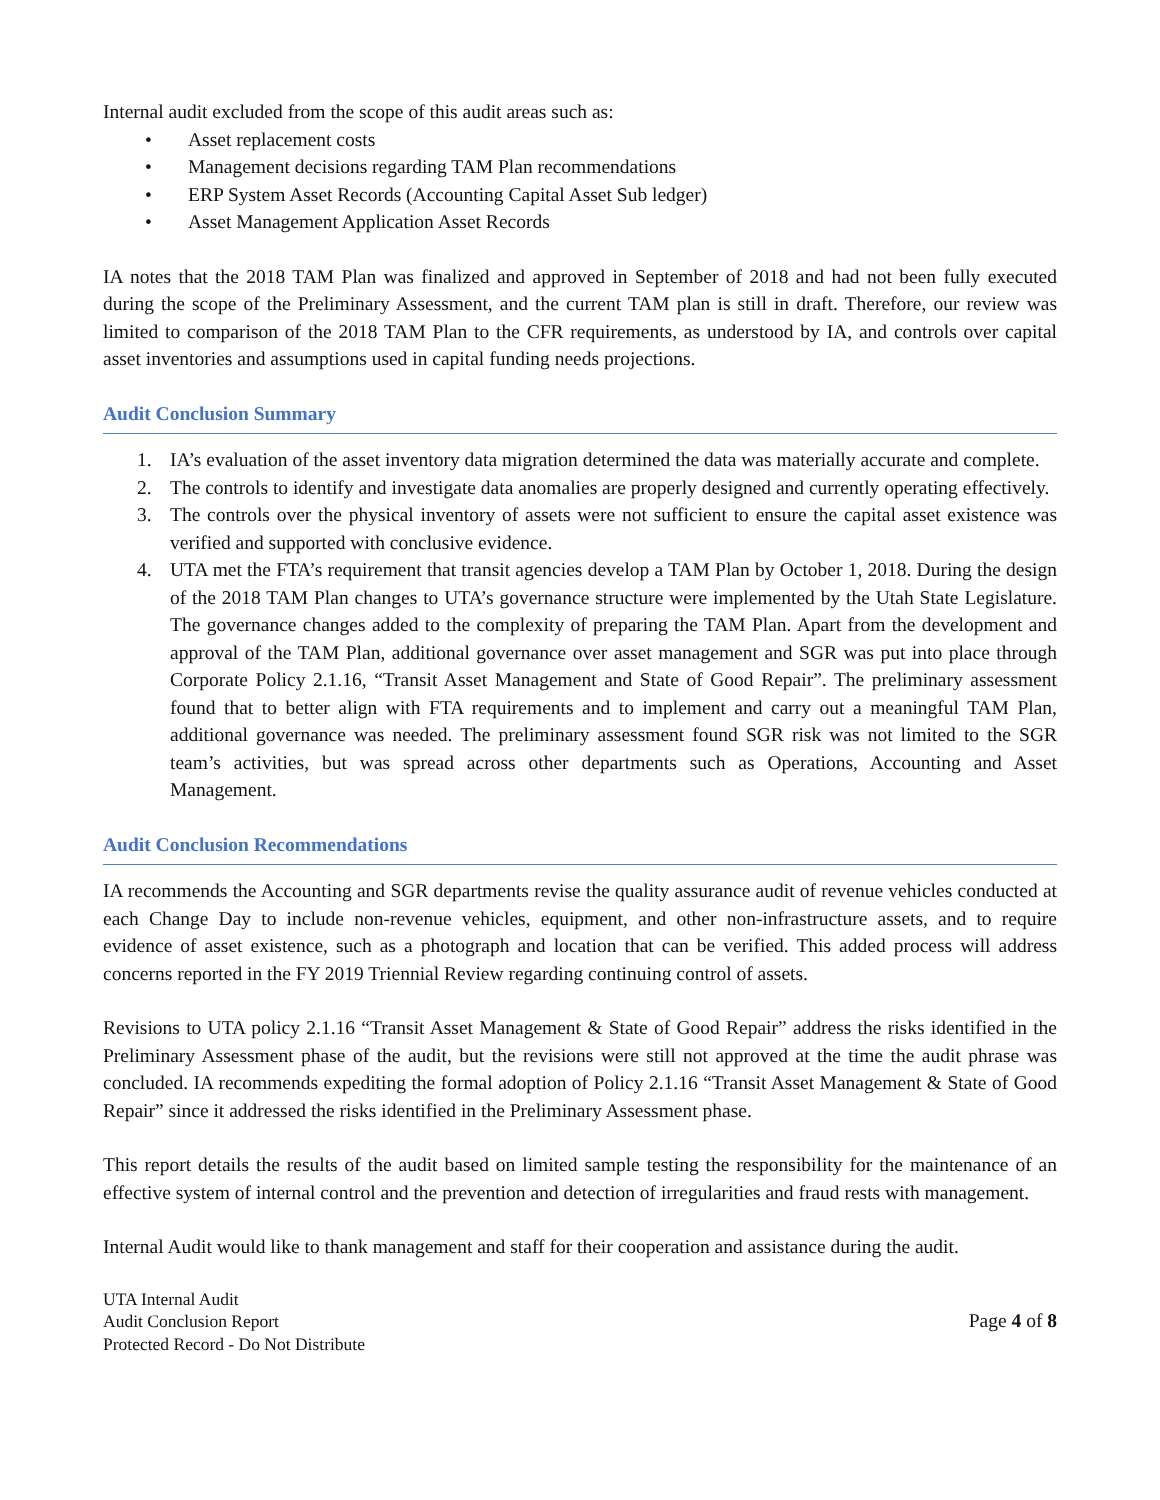Internal audit excluded from the scope of this audit areas such as:
• Asset replacement costs
• Management decisions regarding TAM Plan recommendations
• ERP System Asset Records (Accounting Capital Asset Sub ledger)
• Asset Management Application Asset Records
IA notes that the 2018 TAM Plan was finalized and approved in September of 2018 and had not been fully executed during the scope of the Preliminary Assessment, and the current TAM plan is still in draft. Therefore, our review was limited to comparison of the 2018 TAM Plan to the CFR requirements, as understood by IA, and controls over capital asset inventories and assumptions used in capital funding needs projections.
Audit Conclusion Summary
1. IA’s evaluation of the asset inventory data migration determined the data was materially accurate and complete.
2. The controls to identify and investigate data anomalies are properly designed and currently operating effectively.
3. The controls over the physical inventory of assets were not sufficient to ensure the capital asset existence was verified and supported with conclusive evidence.
4. UTA met the FTA’s requirement that transit agencies develop a TAM Plan by October 1, 2018. During the design of the 2018 TAM Plan changes to UTA’s governance structure were implemented by the Utah State Legislature. The governance changes added to the complexity of preparing the TAM Plan. Apart from the development and approval of the TAM Plan, additional governance over asset management and SGR was put into place through Corporate Policy 2.1.16, “Transit Asset Management and State of Good Repair”. The preliminary assessment found that to better align with FTA requirements and to implement and carry out a meaningful TAM Plan, additional governance was needed. The preliminary assessment found SGR risk was not limited to the SGR team’s activities, but was spread across other departments such as Operations, Accounting and Asset Management.
Audit Conclusion Recommendations
IA recommends the Accounting and SGR departments revise the quality assurance audit of revenue vehicles conducted at each Change Day to include non-revenue vehicles, equipment, and other non-infrastructure assets, and to require evidence of asset existence, such as a photograph and location that can be verified. This added process will address concerns reported in the FY 2019 Triennial Review regarding continuing control of assets.
Revisions to UTA policy 2.1.16 “Transit Asset Management & State of Good Repair” address the risks identified in the Preliminary Assessment phase of the audit, but the revisions were still not approved at the time the audit phrase was concluded. IA recommends expediting the formal adoption of Policy 2.1.16 “Transit Asset Management & State of Good Repair” since it addressed the risks identified in the Preliminary Assessment phase.
This report details the results of the audit based on limited sample testing the responsibility for the maintenance of an effective system of internal control and the prevention and detection of irregularities and fraud rests with management.
Internal Audit would like to thank management and staff for their cooperation and assistance during the audit.
UTA Internal Audit
Audit Conclusion Report
Protected Record - Do Not Distribute
Page 4 of 8